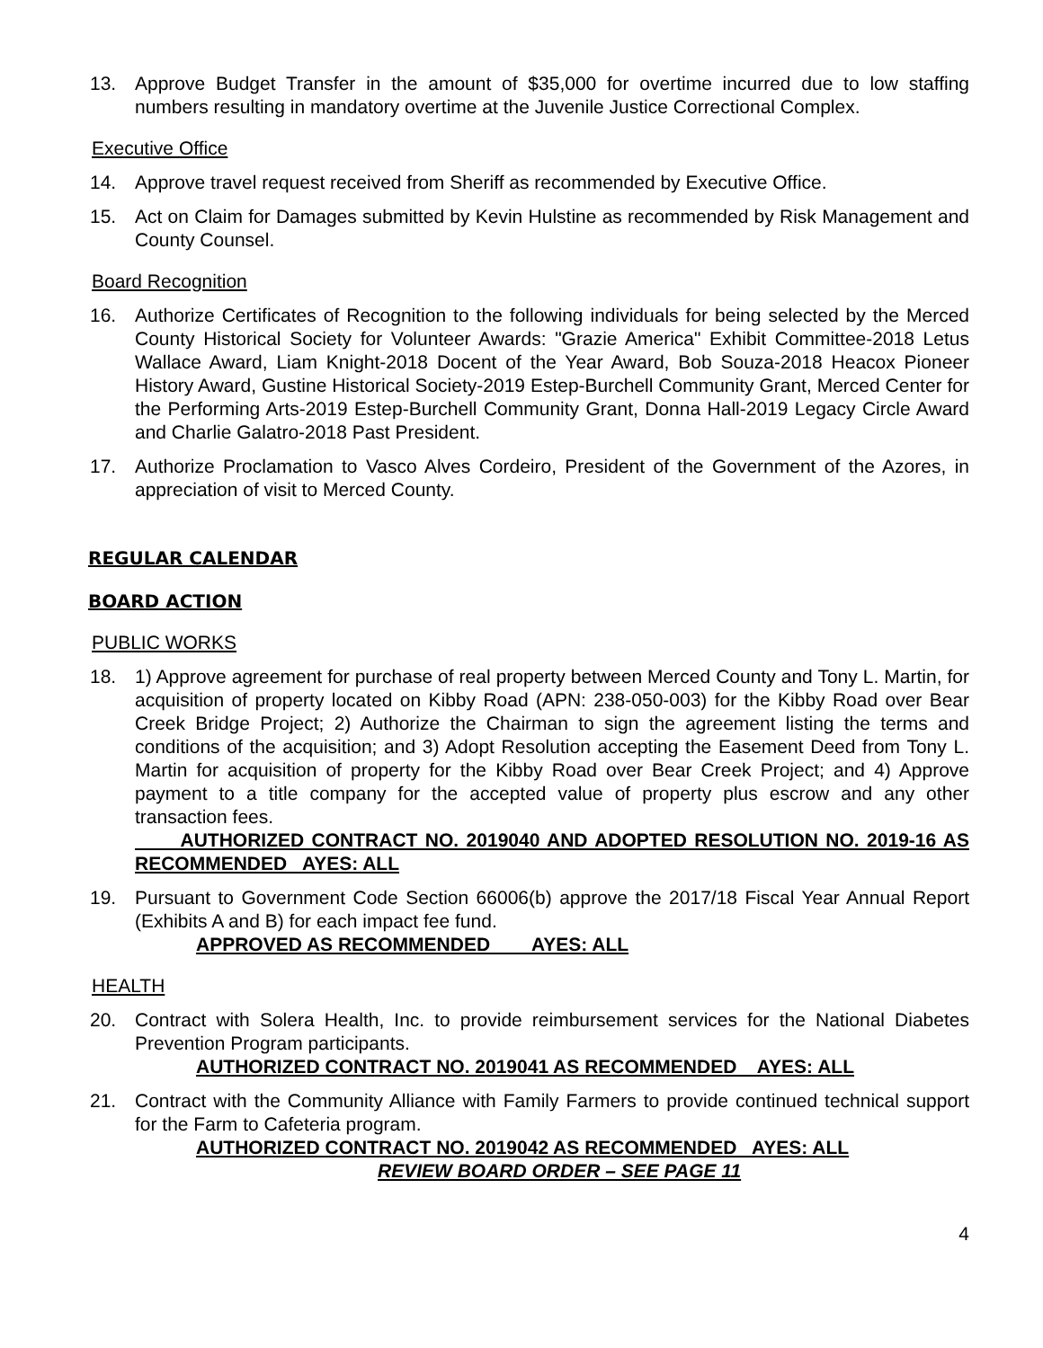13. Approve Budget Transfer in the amount of $35,000 for overtime incurred due to low staffing numbers resulting in mandatory overtime at the Juvenile Justice Correctional Complex.
Executive Office
14. Approve travel request received from Sheriff as recommended by Executive Office.
15. Act on Claim for Damages submitted by Kevin Hulstine as recommended by Risk Management and County Counsel.
Board Recognition
16. Authorize Certificates of Recognition to the following individuals for being selected by the Merced County Historical Society for Volunteer Awards: "Grazie America" Exhibit Committee-2018 Letus Wallace Award, Liam Knight-2018 Docent of the Year Award, Bob Souza-2018 Heacox Pioneer History Award, Gustine Historical Society-2019 Estep-Burchell Community Grant, Merced Center for the Performing Arts-2019 Estep-Burchell Community Grant, Donna Hall-2019 Legacy Circle Award and Charlie Galatro-2018 Past President.
17. Authorize Proclamation to Vasco Alves Cordeiro, President of the Government of the Azores, in appreciation of visit to Merced County.
REGULAR CALENDAR
BOARD ACTION
PUBLIC WORKS
18. 1) Approve agreement for purchase of real property between Merced County and Tony L. Martin, for acquisition of property located on Kibby Road (APN: 238-050-003) for the Kibby Road over Bear Creek Bridge Project; 2) Authorize the Chairman to sign the agreement listing the terms and conditions of the acquisition; and 3) Adopt Resolution accepting the Easement Deed from Tony L. Martin for acquisition of property for the Kibby Road over Bear Creek Project; and 4) Approve payment to a title company for the accepted value of property plus escrow and any other transaction fees.
AUTHORIZED CONTRACT NO. 2019040 AND ADOPTED RESOLUTION NO. 2019-16 AS RECOMMENDED AYES: ALL
19. Pursuant to Government Code Section 66006(b) approve the 2017/18 Fiscal Year Annual Report (Exhibits A and B) for each impact fee fund.
APPROVED AS RECOMMENDED AYES: ALL
HEALTH
20. Contract with Solera Health, Inc. to provide reimbursement services for the National Diabetes Prevention Program participants.
AUTHORIZED CONTRACT NO. 2019041 AS RECOMMENDED AYES: ALL
21. Contract with the Community Alliance with Family Farmers to provide continued technical support for the Farm to Cafeteria program.
AUTHORIZED CONTRACT NO. 2019042 AS RECOMMENDED AYES: ALL
REVIEW BOARD ORDER – SEE PAGE 11
4